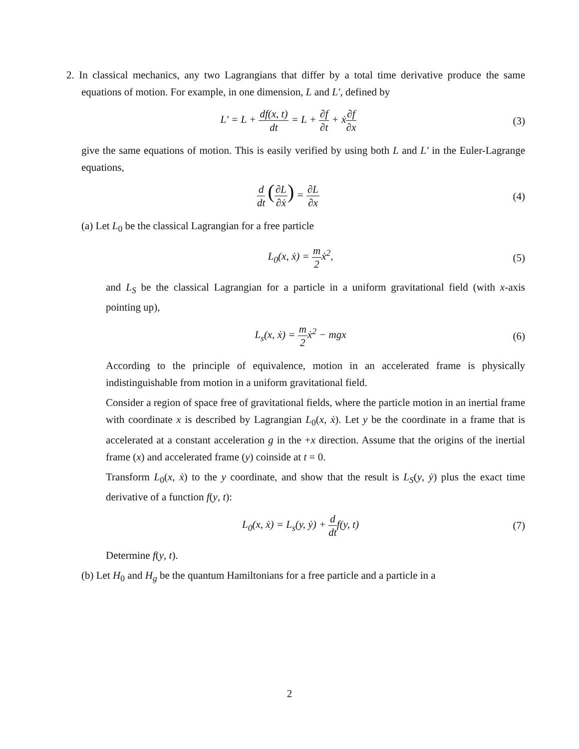2. In classical mechanics, any two Lagrangians that differ by a total time derivative produce the same equations of motion. For example, in one dimension, L and L′, defined by
L′ = L + df(x, t) dt = L + ∂f ∂t + ẋ∂f ∂x
(3)
give the same equations of motion. This is easily verified by using both L and L′ in the Euler-Lagrange equations,
d dt (∂L ∂ẋ) = ∂L ∂x
(4)
(a) Let L<sub>0</sub> be the classical Lagrangian for a free particle
L<sub>0</sub>(x, ẋ) = m 2ẋ<sup>2</sup>, (5)
and L<sub>S</sub> be the classical Lagrangian for a particle in a uniform gravitational field (with x-axis pointing up),
L<sub>s</sub>(x, ẋ) = m 2ẋ<sup>2</sup> − mgx (6)
According to the principle of equivalence, motion in an accelerated frame is physically indistinguishable from motion in a uniform gravitational field.
Consider a region of space free of gravitational fields, where the particle motion in an inertial frame with coordinate x is described by Lagrangian L<sub>0</sub>(x, ẋ). Let y be the coordinate in a frame that is accelerated at a constant acceleration g in the +x direction. Assume that the origins of the inertial frame (x) and accelerated frame (y) coinside at t = 0.
Transform L<sub>0</sub>(x, ẋ) to the y coordinate, and show that the result is L<sub>S</sub>(y, ẏ) plus the exact time derivative of a function f(y, t):
L<sub>0</sub>(x, ẋ) = L<sub>s</sub>(y, ẏ) + d dtf(y, t)
(7)
Determine f(y, t).
(b) Let H<sub>0</sub> and H<sub>g</sub> be the quantum Hamiltonians for a free particle and a particle in a
2